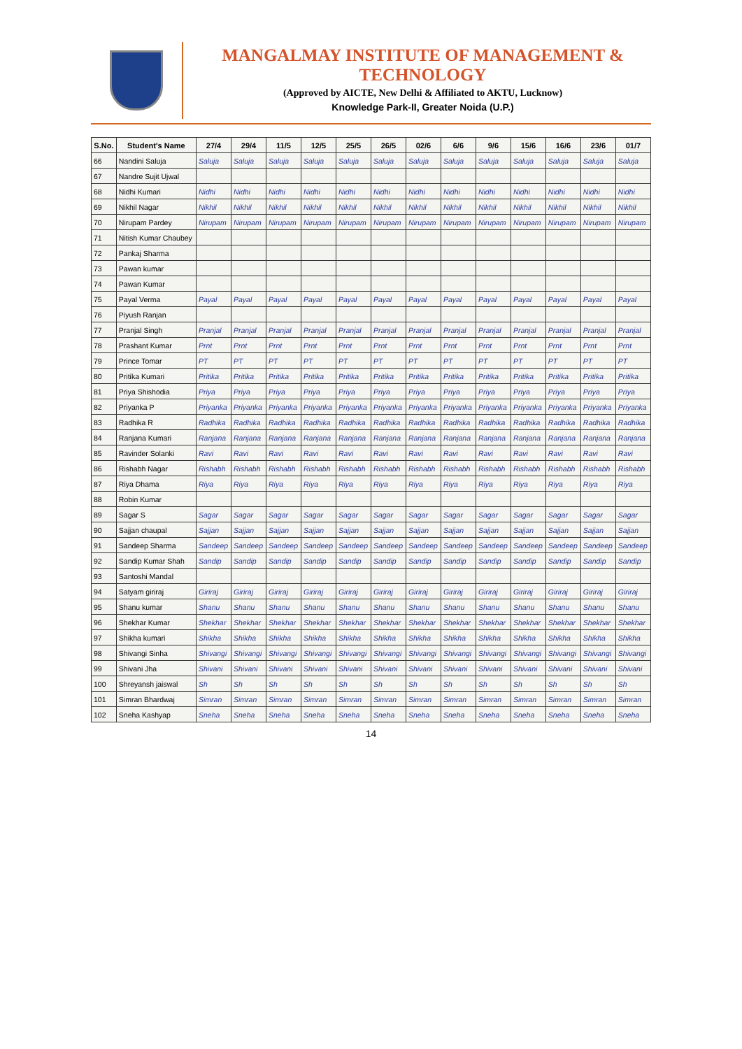MANGALMAY INSTITUTE OF MANAGEMENT & TECHNOLOGY
(Approved by AICTE, New Delhi & Affiliated to AKTU, Lucknow)
Knowledge Park-II, Greater Noida (U.P.)
| S.No. | Student's Name | 27/4 | 29/4 | 11/5 | 12/5 | 25/5 | 26/5 | 02/6 | 6/6 | 9/6 | 15/6 | 16/6 | 23/6 | 01/7 |
| --- | --- | --- | --- | --- | --- | --- | --- | --- | --- | --- | --- | --- | --- | --- |
| 66 | Nandini Saluja | Saluja | Saluja | Saluja | Saluja | Saluja | Saluja | Saluja | Saluja | Saluja | Saluja | Saluja | Saluja | Saluja |
| 67 | Nandre Sujit Ujwal | | | | | | | | | | | | | |
| 68 | Nidhi Kumari | Nidhi | Nidhi | Nidhi | Nidhi | Nidhi | Nidhi | Nidhi | Nidhi | Nidhi | Nidhi | Nidhi | Nidhi | Nidhi |
| 69 | Nikhil Nagar | Nikhil | Nikhil | Nikhil | Nikhil | Nikhil | Nikhil | Nikhil | Nikhil | Nikhil | Nikhil | Nikhil | Nikhil | Nikhil |
| 70 | Nirupam Pardey | Nirupam | Nirupam | Nirupam | Nirupam | Nirupam | Nirupam | Nirupam | Nirupam | Nirupam | Nirupam | Nirupam | Nirupam | Nirupam |
| 71 | Nitish Kumar Chaubey | | | | | | | | | | | | | |
| 72 | Pankaj Sharma | | | | | | | | | | | | | |
| 73 | Pawan kumar | | | | | | | | | | | | | |
| 74 | Pawan Kumar | | | | | | | | | | | | | |
| 75 | Payal Verma | Payal | Payal | Payal | Payal | Payal | Payal | Payal | Payal | Payal | Payal | Payal | Payal | Payal |
| 76 | Piyush Ranjan | | | | | | | | | | | | | |
| 77 | Pranjal Singh | Pranjal | Pranjal | Pranjal | Pranjal | Pranjal | Pranjal | Pranjal | Pranjal | Pranjal | Pranjal | Pranjal | Pranjal | Pranjal |
| 78 | Prashant Kumar | Prnt | Prnt | Prnt | Prnt | Prnt | Prnt | Prnt | Prnt | Prnt | Prnt | Prnt | Prnt | Prnt |
| 79 | Prince Tomar | PT | PT | PT | PT | PT | PT | PT | PT | PT | PT | PT | PT | PT |
| 80 | Pritika Kumari | Pritika | Pritika | Pritika | Pritika | Pritika | Pritika | Pritika | Pritika | Pritika | Pritika | Pritika | Pritika | Pritika |
| 81 | Priya Shishodia | Priya | Priya | Priya | Priya | Priya | Priya | Priya | Priya | Priya | Priya | Priya | Priya | Priya |
| 82 | Priyanka P | Priyanka | Priyanka | Priyanka | Priyanka | Priyanka | Priyanka | Priyanka | Priyanka | Priyanka | Priyanka | Priyanka | Priyanka | Priyanka |
| 83 | Radhika R | Radhika | Radhika | Radhika | Radhika | Radhika | Radhika | Radhika | Radhika | Radhika | Radhika | Radhika | Radhika | Radhika |
| 84 | Ranjana Kumari | Ranjana | Ranjana | Ranjana | Ranjana | Ranjana | Ranjana | Ranjana | Ranjana | Ranjana | Ranjana | Ranjana | Ranjana | Ranjana |
| 85 | Ravinder Solanki | Ravi | Ravi | Ravi | Ravi | Ravi | Ravi | Ravi | Ravi | Ravi | Ravi | Ravi | Ravi | Ravi |
| 86 | Rishabh Nagar | Rishabh | Rishabh | Rishabh | Rishabh | Rishabh | Rishabh | Rishabh | Rishabh | Rishabh | Rishabh | Rishabh | Rishabh | Rishabh |
| 87 | Riya Dhama | Riya | Riya | Riya | Riya | Riya | Riya | Riya | Riya | Riya | Riya | Riya | Riya | Riya |
| 88 | Robin Kumar | | | | | | | | | | | | | |
| 89 | Sagar S | Sagar | Sagar | Sagar | Sagar | Sagar | Sagar | Sagar | Sagar | Sagar | Sagar | Sagar | Sagar | Sagar |
| 90 | Sajjan chaupal | Sajjan | Sajjan | Sajjan | Sajjan | Sajjan | Sajjan | Sajjan | Sajjan | Sajjan | Sajjan | Sajjan | Sajjan | Sajjan |
| 91 | Sandeep Sharma | Sandeep | Sandeep | Sandeep | Sandeep | Sandeep | Sandeep | Sandeep | Sandeep | Sandeep | Sandeep | Sandeep | Sandeep | Sandeep |
| 92 | Sandip Kumar Shah | Sandip | Sandip | Sandip | Sandip | Sandip | Sandip | Sandip | Sandip | Sandip | Sandip | Sandip | Sandip | Sandip |
| 93 | Santoshi Mandal | | | | | | | | | | | | | |
| 94 | Satyam giriraj | Giriraj | Giriraj | Giriraj | Giriraj | Giriraj | Giriraj | Giriraj | Giriraj | Giriraj | Giriraj | Giriraj | Giriraj | Giriraj |
| 95 | Shanu kumar | Shanu | Shanu | Shanu | Shanu | Shanu | Shanu | Shanu | Shanu | Shanu | Shanu | Shanu | Shanu | Shanu |
| 96 | Shekhar Kumar | Shekhar | Shekhar | Shekhar | Shekhar | Shekhar | Shekhar | Shekhar | Shekhar | Shekhar | Shekhar | Shekhar | Shekhar | Shekhar |
| 97 | Shikha kumari | Shikha | Shikha | Shikha | Shikha | Shikha | Shikha | Shikha | Shikha | Shikha | Shikha | Shikha | Shikha | Shikha |
| 98 | Shivangi Sinha | Shivangi | Shivangi | Shivangi | Shivangi | Shivangi | Shivangi | Shivangi | Shivangi | Shivangi | Shivangi | Shivangi | Shivangi | Shivangi |
| 99 | Shivani Jha | Shivani | Shivani | Shivani | Shivani | Shivani | Shivani | Shivani | Shivani | Shivani | Shivani | Shivani | Shivani | Shivani |
| 100 | Shreyansh jaiswal | Sh | Sh | Sh | Sh | Sh | Sh | Sh | Sh | Sh | Sh | Sh | Sh | Sh |
| 101 | Simran Bhardwaj | Simran | Simran | Simran | Simran | Simran | Simran | Simran | Simran | Simran | Simran | Simran | Simran | Simran |
| 102 | Sneha Kashyap | Sneha | Sneha | Sneha | Sneha | Sneha | Sneha | Sneha | Sneha | Sneha | Sneha | Sneha | Sneha | Sneha |
14